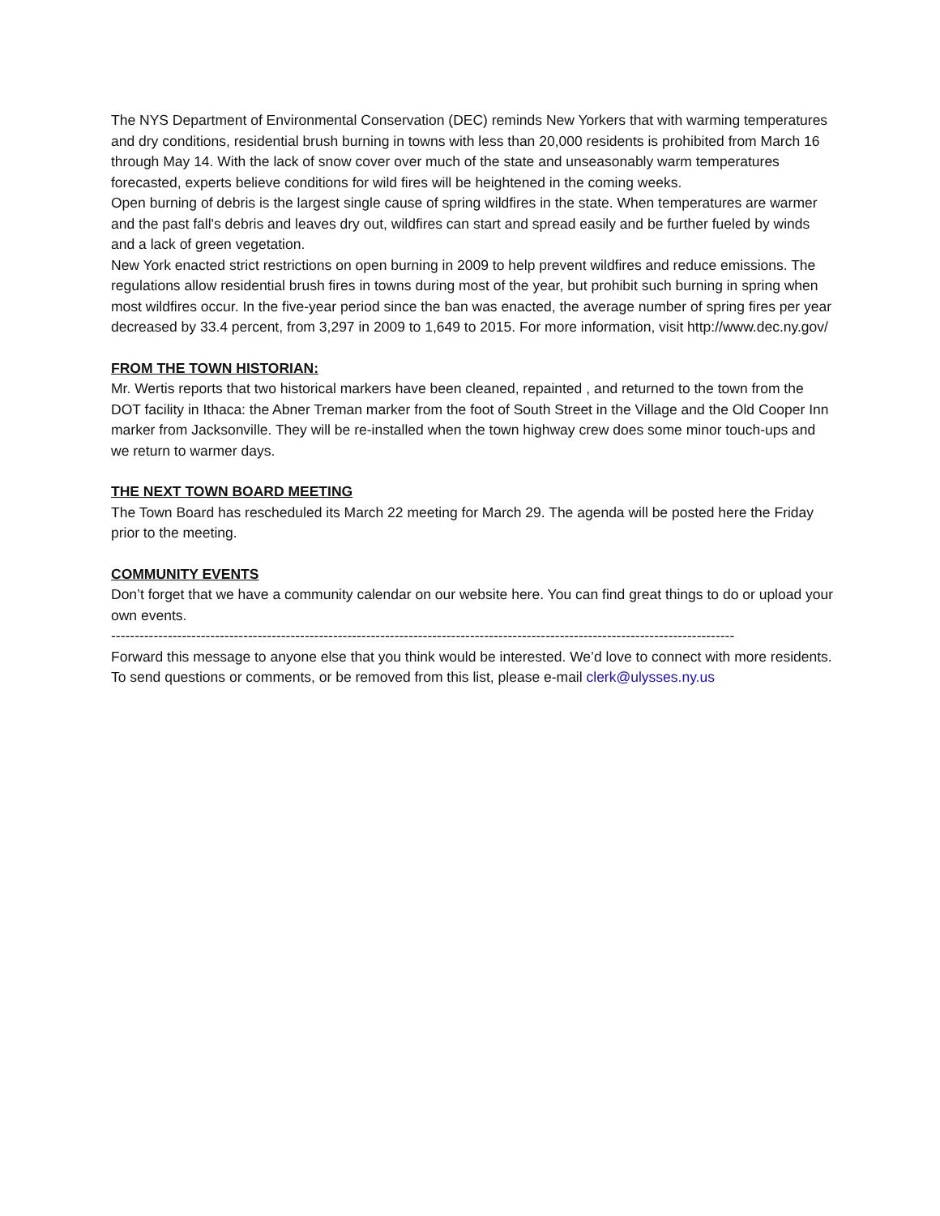The NYS Department of Environmental Conservation (DEC) reminds New Yorkers that with warming temperatures and dry conditions, residential brush burning in towns with less than 20,000 residents is prohibited from March 16 through May 14. With the lack of snow cover over much of the state and unseasonably warm temperatures forecasted, experts believe conditions for wild fires will be heightened in the coming weeks.
Open burning of debris is the largest single cause of spring wildfires in the state. When temperatures are warmer and the past fall's debris and leaves dry out, wildfires can start and spread easily and be further fueled by winds and a lack of green vegetation.
New York enacted strict restrictions on open burning in 2009 to help prevent wildfires and reduce emissions. The regulations allow residential brush fires in towns during most of the year, but prohibit such burning in spring when most wildfires occur. In the five-year period since the ban was enacted, the average number of spring fires per year decreased by 33.4 percent, from 3,297 in 2009 to 1,649 to 2015. For more information, visit http://www.dec.ny.gov/
FROM THE TOWN HISTORIAN:
Mr. Wertis reports that two historical markers have been cleaned, repainted , and returned to the town from the DOT facility in Ithaca: the Abner Treman marker from the foot of South Street in the Village and the Old Cooper Inn marker from Jacksonville. They will be re-installed when the town highway crew does some minor touch-ups and we return to warmer days.
THE NEXT TOWN BOARD MEETING
The Town Board has rescheduled its March 22 meeting for March 29. The agenda will be posted here the Friday prior to the meeting.
COMMUNITY EVENTS
Don’t forget that we have a community calendar on our website here. You can find great things to do or upload your own events.
------------------------------------------------------------------------------------------------------------------------------------
Forward this message to anyone else that you think would be interested. We’d love to connect with more residents. To send questions or comments, or be removed from this list, please e-mail clerk@ulysses.ny.us